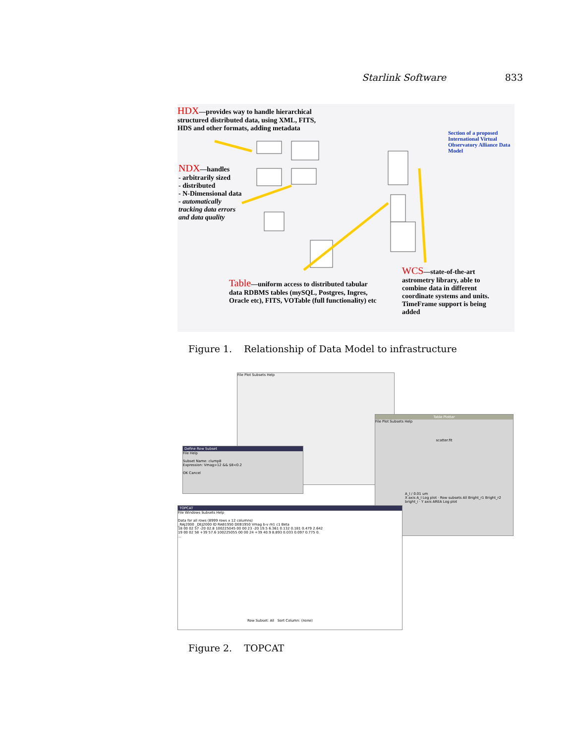Starlink Software 833
HDX—provides way to handle hierarchical structured distributed data, using XML, FITS, HDS and other formats, adding metadata
NDX—handles
- arbitrarily sized
- distributed
- N-Dimensional data
- automatically tracking data errors and data quality
Section of a proposed International Virtual Observatory Alliance Data Model
Table—uniform access to distributed tabular data RDBMS tables (mySQL, Postgres, Ingres, Oracle etc), FITS, VOTable (full functionality) etc
WCS—state-of-the-art astrometry library, able to combine data in different coordinate systems and units. TimeFrame support is being added
Figure 1. Relationship of Data Model to infrastructure
File Plot Subsets Help
Table Plotter
File Plot Subsets Help
scatter.fit
A_I / 0.01 um
X axis A_I Log plot · Row subsets All Bright_r1 Bright_r2 bright_i · Y axis AREA Log plot
Define Row Subset
File Help
Subset Name: clump8
Expression: Vmag>12 && $8<0.2
OK Cancel
TOPCAT
File Windows Subsets Help
Data for all rows (8999 rows x 12 columns)
_RAJ2000 _DEJ2000 ID RAB1950 DEB1950 Vmag b-v m1 c1 Beta
18 00 02 57 -20 02.8 100225045 00 00 23 -20 19.5 6.361 0.132 0.181 0.479 2.642
19 00 02 58 +39 57.6 100225055 00 00 24 +39 40.9 8.893 0.033 0.097 0.775 0.
...
Row Subset: All Sort Column: (none)
Figure 2. TOPCAT